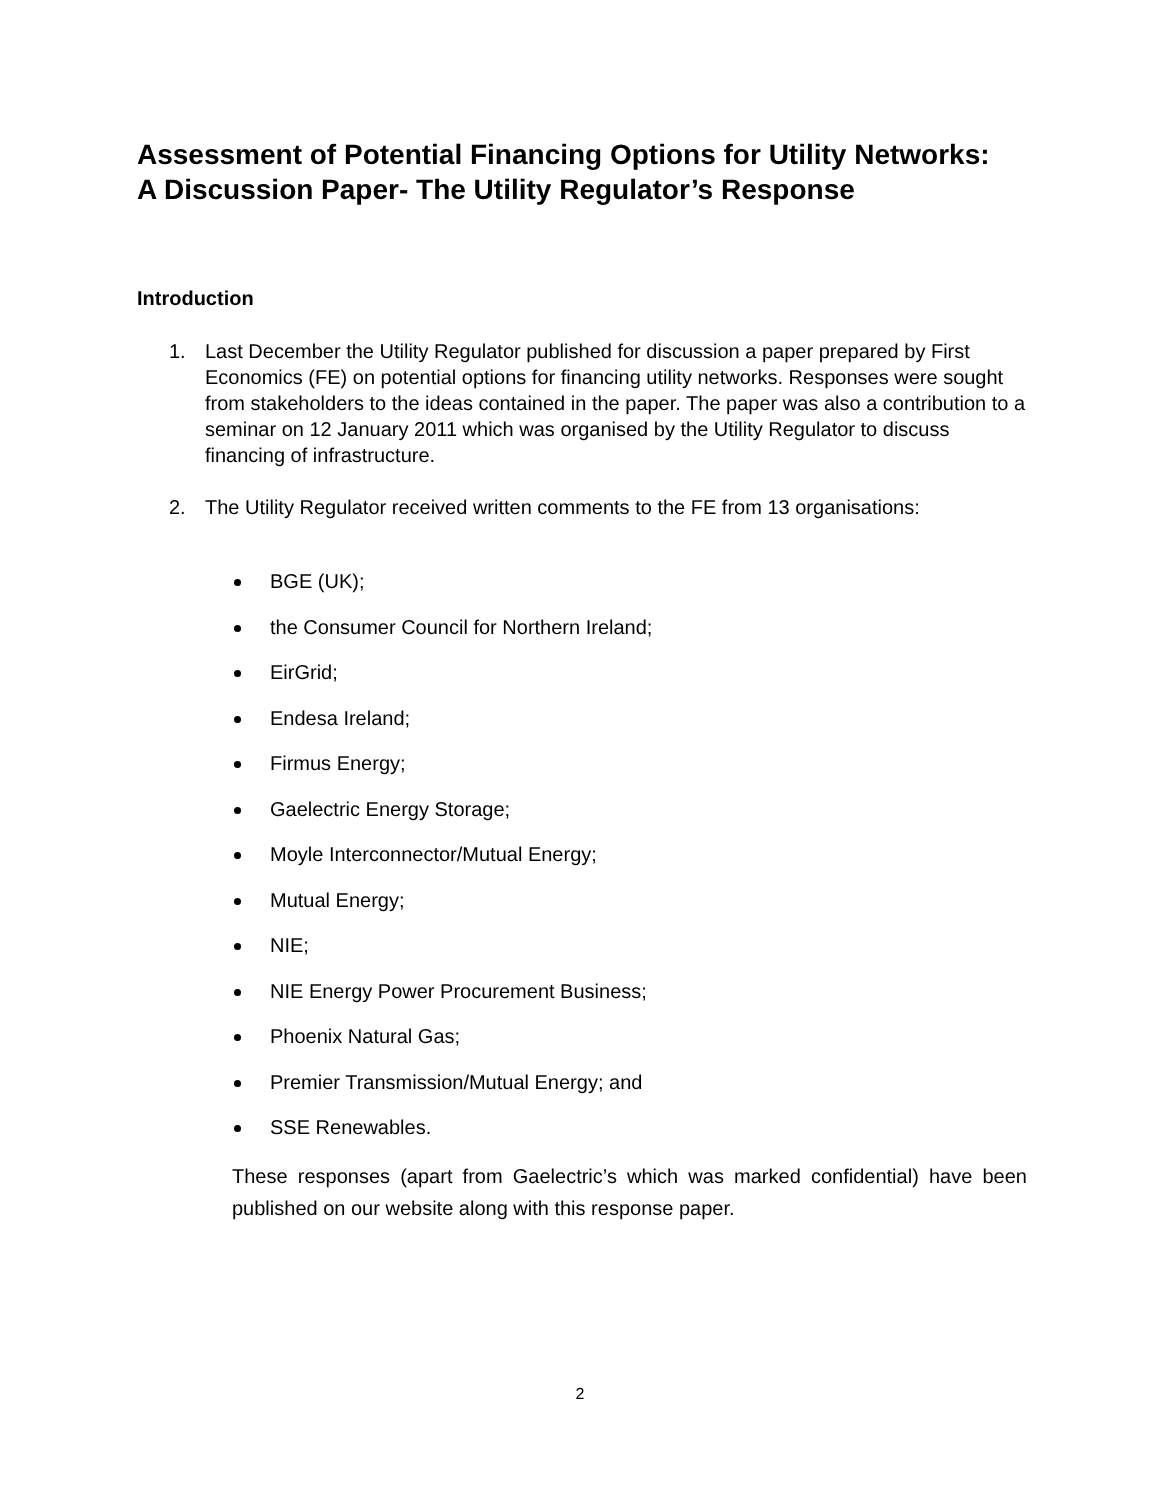Assessment of Potential Financing Options for Utility Networks: A Discussion Paper- The Utility Regulator’s Response
Introduction
1. Last December the Utility Regulator published for discussion a paper prepared by First Economics (FE) on potential options for financing utility networks. Responses were sought from stakeholders to the ideas contained in the paper. The paper was also a contribution to a seminar on 12 January 2011 which was organised by the Utility Regulator to discuss financing of infrastructure.
2. The Utility Regulator received written comments to the FE from 13 organisations:
BGE (UK);
the Consumer Council for Northern Ireland;
EirGrid;
Endesa Ireland;
Firmus Energy;
Gaelectric Energy Storage;
Moyle Interconnector/Mutual Energy;
Mutual Energy;
NIE;
NIE Energy Power Procurement Business;
Phoenix Natural Gas;
Premier Transmission/Mutual Energy; and
SSE Renewables.
These responses (apart from Gaelectric’s which was marked confidential) have been published on our website along with this response paper.
2